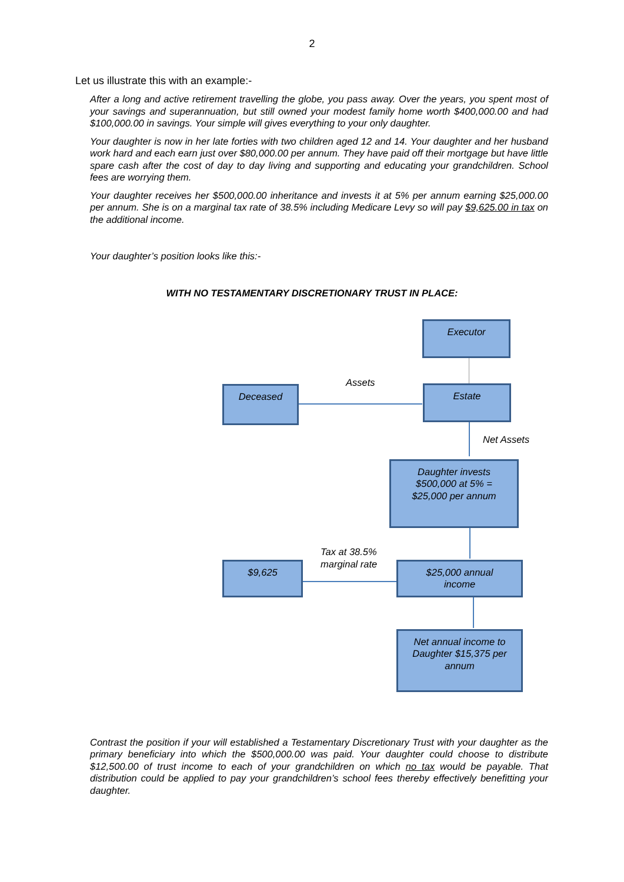2
Let us illustrate this with an example:-
After a long and active retirement travelling the globe, you pass away. Over the years, you spent most of your savings and superannuation, but still owned your modest family home worth $400,000.00 and had $100,000.00 in savings. Your simple will gives everything to your only daughter.
Your daughter is now in her late forties with two children aged 12 and 14. Your daughter and her husband work hard and each earn just over $80,000.00 per annum. They have paid off their mortgage but have little spare cash after the cost of day to day living and supporting and educating your grandchildren. School fees are worrying them.
Your daughter receives her $500,000.00 inheritance and invests it at 5% per annum earning $25,000.00 per annum. She is on a marginal tax rate of 38.5% including Medicare Levy so will pay $9,625.00 in tax on the additional income.
Your daughter’s position looks like this:-
WITH NO TESTAMENTARY DISCRETIONARY TRUST IN PLACE:
Executor
Assets
Deceased Estate
Net Assets
Daughter invests
$500,000 at 5% =
$25,000 per annum
Tax at 38.5%
marginal rate
$9,625
$25,000 annual
income
Net annual income to
Daughter $15,375 per
annum
Contrast the position if your will established a Testamentary Discretionary Trust with your daughter as the primary beneficiary into which the $500,000.00 was paid. Your daughter could choose to distribute $12,500.00 of trust income to each of your grandchildren on which no tax would be payable. That distribution could be applied to pay your grandchildren’s school fees thereby effectively benefitting your daughter.